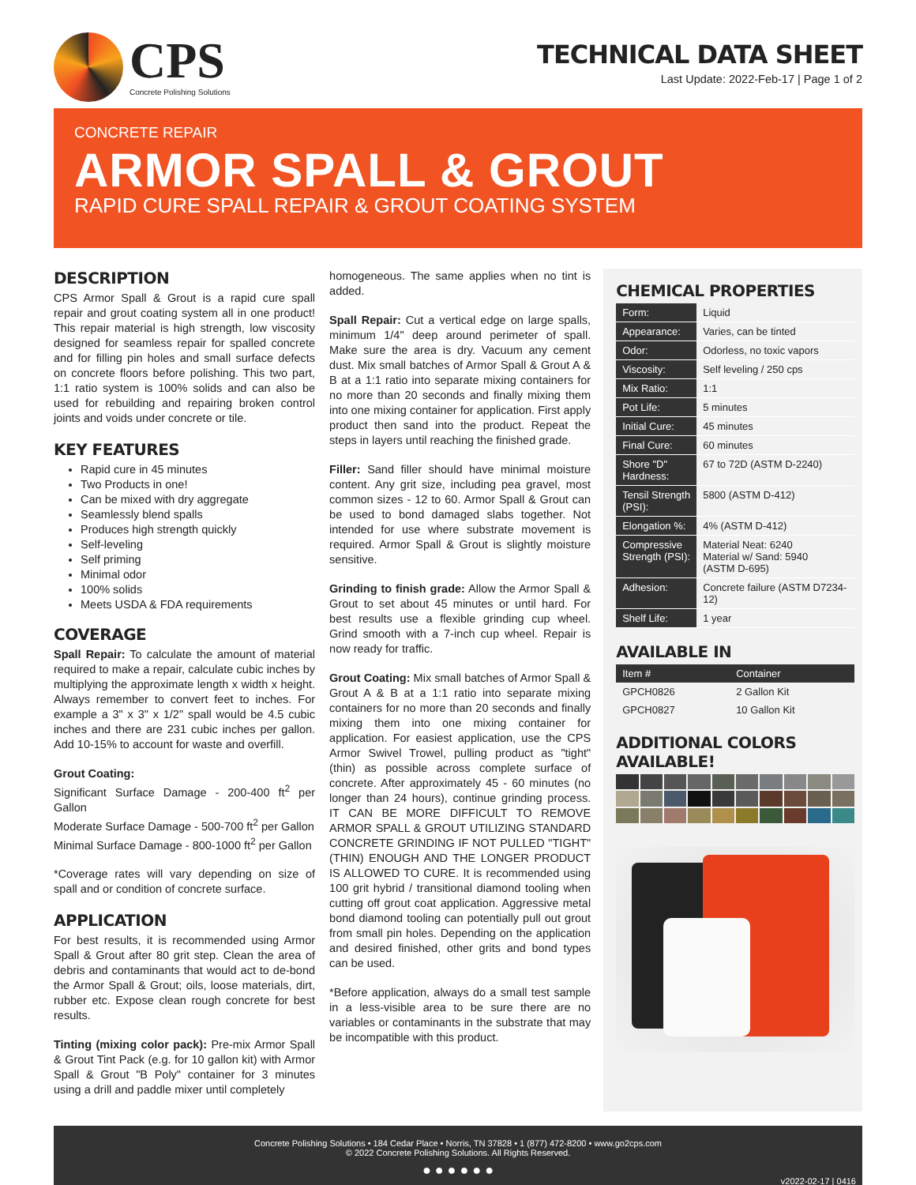CPS
Concrete Polishing Solutions
TECHNICAL DATA SHEET
Last Update: 2022-Feb-17 | Page 1 of 2
CONCRETE REPAIR
ARMOR SPALL & GROUT
RAPID CURE SPALL REPAIR & GROUT COATING SYSTEM
DESCRIPTION
CPS Armor Spall & Grout is a rapid cure spall repair and grout coating system all in one product! This repair material is high strength, low viscosity designed for seamless repair for spalled concrete and for filling pin holes and small surface defects on concrete floors before polishing. This two part, 1:1 ratio system is 100% solids and can also be used for rebuilding and repairing broken control joints and voids under concrete or tile.
KEY FEATURES
Rapid cure in 45 minutes
Two Products in one!
Can be mixed with dry aggregate
Seamlessly blend spalls
Produces high strength quickly
Self-leveling
Self priming
Minimal odor
100% solids
Meets USDA & FDA requirements
COVERAGE
Spall Repair: To calculate the amount of material required to make a repair, calculate cubic inches by multiplying the approximate length x width x height. Always remember to convert feet to inches. For example a 3" x 3" x 1/2" spall would be 4.5 cubic inches and there are 231 cubic inches per gallon. Add 10-15% to account for waste and overfill.
Grout Coating:
Significant Surface Damage - 200-400 ft<sup>2</sup> per Gallon
Moderate Surface Damage - 500-700 ft<sup>2</sup> per Gallon
Minimal Surface Damage - 800-1000 ft<sup>2</sup> per Gallon
*Coverage rates will vary depending on size of spall and or condition of concrete surface.
APPLICATION
For best results, it is recommended using Armor Spall & Grout after 80 grit step. Clean the area of debris and contaminants that would act to de-bond the Armor Spall & Grout; oils, loose materials, dirt, rubber etc. Expose clean rough concrete for best results.
Tinting (mixing color pack): Pre-mix Armor Spall & Grout Tint Pack (e.g. for 10 gallon kit) with Armor Spall & Grout "B Poly" container for 3 minutes using a drill and paddle mixer until completely
homogeneous. The same applies when no tint is added.
Spall Repair: Cut a vertical edge on large spalls, minimum 1/4" deep around perimeter of spall. Make sure the area is dry. Vacuum any cement dust. Mix small batches of Armor Spall & Grout A & B at a 1:1 ratio into separate mixing containers for no more than 20 seconds and finally mixing them into one mixing container for application. First apply product then sand into the product. Repeat the steps in layers until reaching the finished grade.
Filler: Sand filler should have minimal moisture content. Any grit size, including pea gravel, most common sizes - 12 to 60. Armor Spall & Grout can be used to bond damaged slabs together. Not intended for use where substrate movement is required. Armor Spall & Grout is slightly moisture sensitive.
Grinding to finish grade: Allow the Armor Spall & Grout to set about 45 minutes or until hard. For best results use a flexible grinding cup wheel. Grind smooth with a 7-inch cup wheel. Repair is now ready for traffic.
Grout Coating: Mix small batches of Armor Spall & Grout A & B at a 1:1 ratio into separate mixing containers for no more than 20 seconds and finally mixing them into one mixing container for application. For easiest application, use the CPS Armor Swivel Trowel, pulling product as "tight" (thin) as possible across complete surface of concrete. After approximately 45 - 60 minutes (no longer than 24 hours), continue grinding process. IT CAN BE MORE DIFFICULT TO REMOVE ARMOR SPALL & GROUT UTILIZING STANDARD CONCRETE GRINDING IF NOT PULLED "TIGHT" (THIN) ENOUGH AND THE LONGER PRODUCT IS ALLOWED TO CURE. It is recommended using 100 grit hybrid / transitional diamond tooling when cutting off grout coat application. Aggressive metal bond diamond tooling can potentially pull out grout from small pin holes. Depending on the application and desired finished, other grits and bond types can be used.
*Before application, always do a small test sample in a less-visible area to be sure there are no variables or contaminants in the substrate that may be incompatible with this product.
CHEMICAL PROPERTIES
| Form: | Liquid |
| Appearance: | Varies, can be tinted |
| Odor: | Odorless, no toxic vapors |
| Viscosity: | Self leveling / 250 cps |
| Mix Ratio: | 1:1 |
| Pot Life: | 5 minutes |
| Initial Cure: | 45 minutes |
| Final Cure: | 60 minutes |
| Shore "D" Hardness: | 67 to 72D (ASTM D-2240) |
| Tensil Strength (PSI): | 5800 (ASTM D-412) |
| Elongation %: | 4% (ASTM D-412) |
| Compressive Strength (PSI): | Material Neat: 6240 Material w/ Sand: 5940 (ASTM D-695) |
| Adhesion: | Concrete failure (ASTM D7234-12) |
| Shelf Life: | 1 year |
AVAILABLE IN
| Item # | Container |
| --- | --- |
| GPCH0826 | 2 Gallon Kit |
| GPCH0827 | 10 Gallon Kit |
ADDITIONAL COLORS AVAILABLE!
Concrete Polishing Solutions • 184 Cedar Place • Norris, TN 37828 • 1 (877) 472-8200 • www.go2cps.com
© 2022 Concrete Polishing Solutions. All Rights Reserved.
● ● ● ● ● ●
v2022-02-17 | 0416